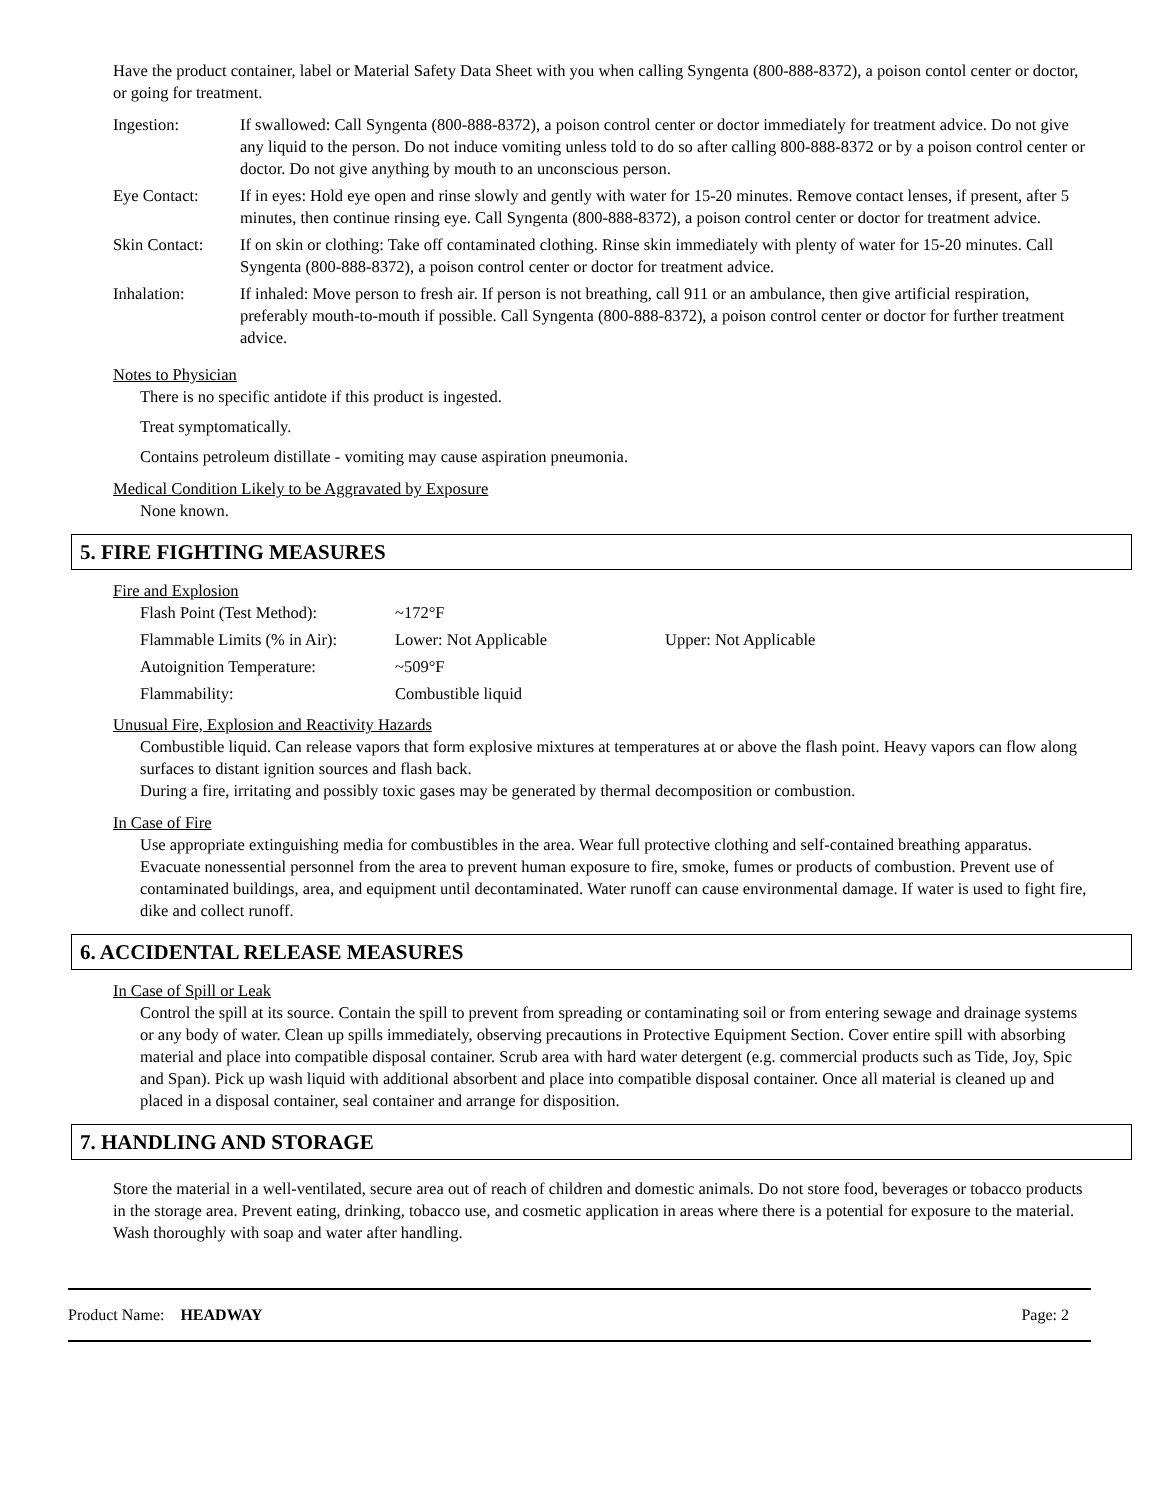Have the product container, label or Material Safety Data Sheet with you when calling Syngenta (800-888-8372), a poison contol center or doctor, or going for treatment.
| Ingestion: | If swallowed: Call Syngenta (800-888-8372), a poison control center or doctor immediately for treatment advice. Do not give any liquid to the person. Do not induce vomiting unless told to do so after calling 800-888-8372 or by a poison control center or doctor. Do not give anything by mouth to an unconscious person. |
| Eye Contact: | If in eyes: Hold eye open and rinse slowly and gently with water for 15-20 minutes. Remove contact lenses, if present, after 5 minutes, then continue rinsing eye. Call Syngenta (800-888-8372), a poison control center or doctor for treatment advice. |
| Skin Contact: | If on skin or clothing: Take off contaminated clothing. Rinse skin immediately with plenty of water for 15-20 minutes. Call Syngenta (800-888-8372), a poison control center or doctor for treatment advice. |
| Inhalation: | If inhaled: Move person to fresh air. If person is not breathing, call 911 or an ambulance, then give artificial respiration, preferably mouth-to-mouth if possible. Call Syngenta (800-888-8372), a poison control center or doctor for further treatment advice. |
Notes to Physician
There is no specific antidote if this product is ingested.
Treat symptomatically.
Contains petroleum distillate - vomiting may cause aspiration pneumonia.
Medical Condition Likely to be Aggravated by Exposure
None known.
5. FIRE FIGHTING MEASURES
Fire and Explosion
| Flash Point (Test Method): | ~172°F | |
| Flammable Limits (% in Air): | Lower: Not Applicable | Upper: Not Applicable |
| Autoignition Temperature: | ~509°F | |
| Flammability: | Combustible liquid | |
Unusual Fire, Explosion and Reactivity Hazards
Combustible liquid. Can release vapors that form explosive mixtures at temperatures at or above the flash point. Heavy vapors can flow along surfaces to distant ignition sources and flash back.
During a fire, irritating and possibly toxic gases may be generated by thermal decomposition or combustion.
In Case of Fire
Use appropriate extinguishing media for combustibles in the area. Wear full protective clothing and self-contained breathing apparatus. Evacuate nonessential personnel from the area to prevent human exposure to fire, smoke, fumes or products of combustion. Prevent use of contaminated buildings, area, and equipment until decontaminated. Water runoff can cause environmental damage. If water is used to fight fire, dike and collect runoff.
6. ACCIDENTAL RELEASE MEASURES
In Case of Spill or Leak
Control the spill at its source. Contain the spill to prevent from spreading or contaminating soil or from entering sewage and drainage systems or any body of water. Clean up spills immediately, observing precautions in Protective Equipment Section. Cover entire spill with absorbing material and place into compatible disposal container. Scrub area with hard water detergent (e.g. commercial products such as Tide, Joy, Spic and Span). Pick up wash liquid with additional absorbent and place into compatible disposal container. Once all material is cleaned up and placed in a disposal container, seal container and arrange for disposition.
7. HANDLING AND STORAGE
Store the material in a well-ventilated, secure area out of reach of children and domestic animals. Do not store food, beverages or tobacco products in the storage area. Prevent eating, drinking, tobacco use, and cosmetic application in areas where there is a potential for exposure to the material. Wash thoroughly with soap and water after handling.
Product Name: HEADWAY Page: 2